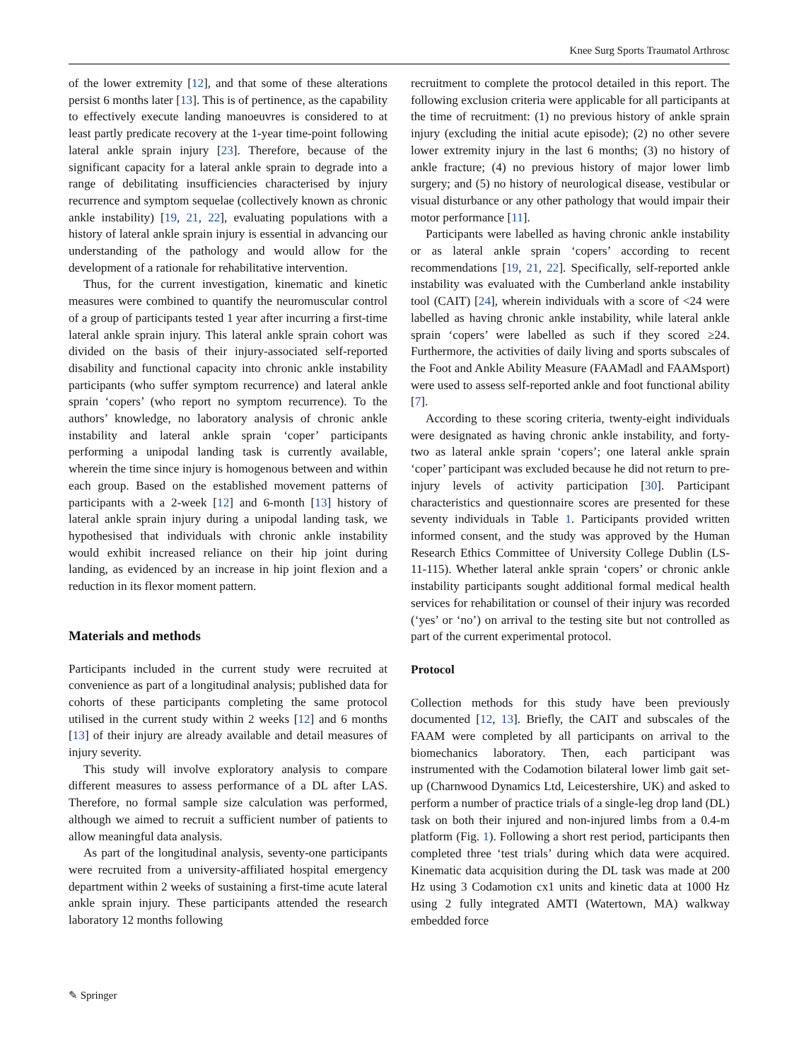Knee Surg Sports Traumatol Arthrosc
of the lower extremity [12], and that some of these alterations persist 6 months later [13]. This is of pertinence, as the capability to effectively execute landing manoeuvres is considered to at least partly predicate recovery at the 1-year time-point following lateral ankle sprain injury [23]. Therefore, because of the significant capacity for a lateral ankle sprain to degrade into a range of debilitating insufficiencies characterised by injury recurrence and symptom sequelae (collectively known as chronic ankle instability) [19, 21, 22], evaluating populations with a history of lateral ankle sprain injury is essential in advancing our understanding of the pathology and would allow for the development of a rationale for rehabilitative intervention.
Thus, for the current investigation, kinematic and kinetic measures were combined to quantify the neuromuscular control of a group of participants tested 1 year after incurring a first-time lateral ankle sprain injury. This lateral ankle sprain cohort was divided on the basis of their injury-associated self-reported disability and functional capacity into chronic ankle instability participants (who suffer symptom recurrence) and lateral ankle sprain ‘copers’ (who report no symptom recurrence). To the authors’ knowledge, no laboratory analysis of chronic ankle instability and lateral ankle sprain ‘coper’ participants performing a unipodal landing task is currently available, wherein the time since injury is homogenous between and within each group. Based on the established movement patterns of participants with a 2-week [12] and 6-month [13] history of lateral ankle sprain injury during a unipodal landing task, we hypothesised that individuals with chronic ankle instability would exhibit increased reliance on their hip joint during landing, as evidenced by an increase in hip joint flexion and a reduction in its flexor moment pattern.
Materials and methods
Participants included in the current study were recruited at convenience as part of a longitudinal analysis; published data for cohorts of these participants completing the same protocol utilised in the current study within 2 weeks [12] and 6 months [13] of their injury are already available and detail measures of injury severity.
This study will involve exploratory analysis to compare different measures to assess performance of a DL after LAS. Therefore, no formal sample size calculation was performed, although we aimed to recruit a sufficient number of patients to allow meaningful data analysis.
As part of the longitudinal analysis, seventy-one participants were recruited from a university-affiliated hospital emergency department within 2 weeks of sustaining a first-time acute lateral ankle sprain injury. These participants attended the research laboratory 12 months following
recruitment to complete the protocol detailed in this report. The following exclusion criteria were applicable for all participants at the time of recruitment: (1) no previous history of ankle sprain injury (excluding the initial acute episode); (2) no other severe lower extremity injury in the last 6 months; (3) no history of ankle fracture; (4) no previous history of major lower limb surgery; and (5) no history of neurological disease, vestibular or visual disturbance or any other pathology that would impair their motor performance [11].
Participants were labelled as having chronic ankle instability or as lateral ankle sprain ‘copers’ according to recent recommendations [19, 21, 22]. Specifically, self-reported ankle instability was evaluated with the Cumberland ankle instability tool (CAIT) [24], wherein individuals with a score of <24 were labelled as having chronic ankle instability, while lateral ankle sprain ‘copers’ were labelled as such if they scored ≥24. Furthermore, the activities of daily living and sports subscales of the Foot and Ankle Ability Measure (FAAMadl and FAAMsport) were used to assess self-reported ankle and foot functional ability [7].
According to these scoring criteria, twenty-eight individuals were designated as having chronic ankle instability, and forty-two as lateral ankle sprain ‘copers’; one lateral ankle sprain ‘coper’ participant was excluded because he did not return to pre-injury levels of activity participation [30]. Participant characteristics and questionnaire scores are presented for these seventy individuals in Table 1. Participants provided written informed consent, and the study was approved by the Human Research Ethics Committee of University College Dublin (LS-11-115). Whether lateral ankle sprain ‘copers’ or chronic ankle instability participants sought additional formal medical health services for rehabilitation or counsel of their injury was recorded (‘yes’ or ‘no’) on arrival to the testing site but not controlled as part of the current experimental protocol.
Protocol
Collection methods for this study have been previously documented [12, 13]. Briefly, the CAIT and subscales of the FAAM were completed by all participants on arrival to the biomechanics laboratory. Then, each participant was instrumented with the Codamotion bilateral lower limb gait set-up (Charnwood Dynamics Ltd, Leicestershire, UK) and asked to perform a number of practice trials of a single-leg drop land (DL) task on both their injured and non-injured limbs from a 0.4-m platform (Fig. 1). Following a short rest period, participants then completed three ‘test trials’ during which data were acquired. Kinematic data acquisition during the DL task was made at 200 Hz using 3 Codamotion cx1 units and kinetic data at 1000 Hz using 2 fully integrated AMTI (Watertown, MA) walkway embedded force
✎ Springer